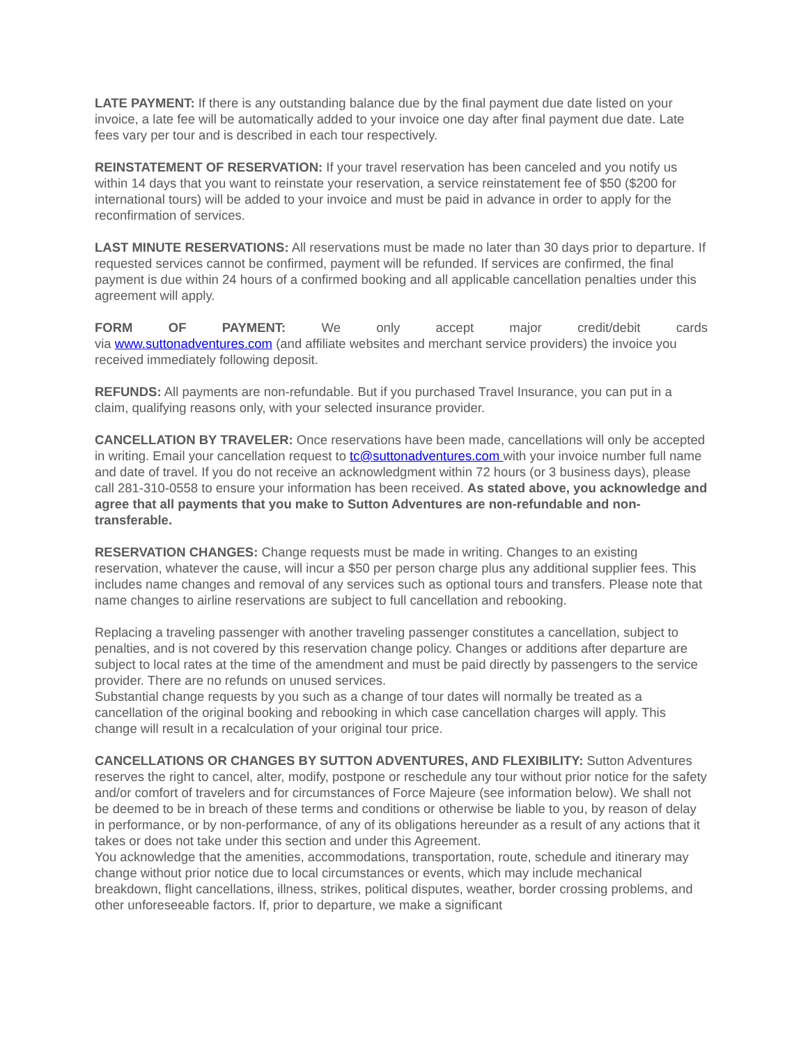LATE PAYMENT: If there is any outstanding balance due by the final payment due date listed on your invoice, a late fee will be automatically added to your invoice one day after final payment due date. Late fees vary per tour and is described in each tour respectively.
REINSTATEMENT OF RESERVATION: If your travel reservation has been canceled and you notify us within 14 days that you want to reinstate your reservation, a service reinstatement fee of $50 ($200 for international tours) will be added to your invoice and must be paid in advance in order to apply for the reconfirmation of services.
LAST MINUTE RESERVATIONS: All reservations must be made no later than 30 days prior to departure. If requested services cannot be confirmed, payment will be refunded. If services are confirmed, the final payment is due within 24 hours of a confirmed booking and all applicable cancellation penalties under this agreement will apply.
FORM OF PAYMENT: We only accept major credit/debit cards
via www.suttonadventures.com (and affiliate websites and merchant service providers) the invoice you received immediately following deposit.
REFUNDS: All payments are non-refundable. But if you purchased Travel Insurance, you can put in a claim, qualifying reasons only, with your selected insurance provider.
CANCELLATION BY TRAVELER: Once reservations have been made, cancellations will only be accepted in writing. Email your cancellation request to tc@suttonadventures.com with your invoice number full name and date of travel. If you do not receive an acknowledgment within 72 hours (or 3 business days), please call 281-310-0558 to ensure your information has been received. As stated above, you acknowledge and agree that all payments that you make to Sutton Adventures are non-refundable and non- transferable.
RESERVATION CHANGES: Change requests must be made in writing. Changes to an existing reservation, whatever the cause, will incur a $50 per person charge plus any additional supplier fees. This includes name changes and removal of any services such as optional tours and transfers. Please note that name changes to airline reservations are subject to full cancellation and rebooking.
Replacing a traveling passenger with another traveling passenger constitutes a cancellation, subject to penalties, and is not covered by this reservation change policy. Changes or additions after departure are subject to local rates at the time of the amendment and must be paid directly by passengers to the service provider. There are no refunds on unused services.
Substantial change requests by you such as a change of tour dates will normally be treated as a cancellation of the original booking and rebooking in which case cancellation charges will apply. This change will result in a recalculation of your original tour price.
CANCELLATIONS OR CHANGES BY SUTTON ADVENTURES, AND FLEXIBILITY: Sutton Adventures reserves the right to cancel, alter, modify, postpone or reschedule any tour without prior notice for the safety and/or comfort of travelers and for circumstances of Force Majeure (see information below). We shall not be deemed to be in breach of these terms and conditions or otherwise be liable to you, by reason of delay in performance, or by non-performance, of any of its obligations hereunder as a result of any actions that it takes or does not take under this section and under this Agreement.
You acknowledge that the amenities, accommodations, transportation, route, schedule and itinerary may change without prior notice due to local circumstances or events, which may include mechanical breakdown, flight cancellations, illness, strikes, political disputes, weather, border crossing problems, and other unforeseeable factors. If, prior to departure, we make a significant